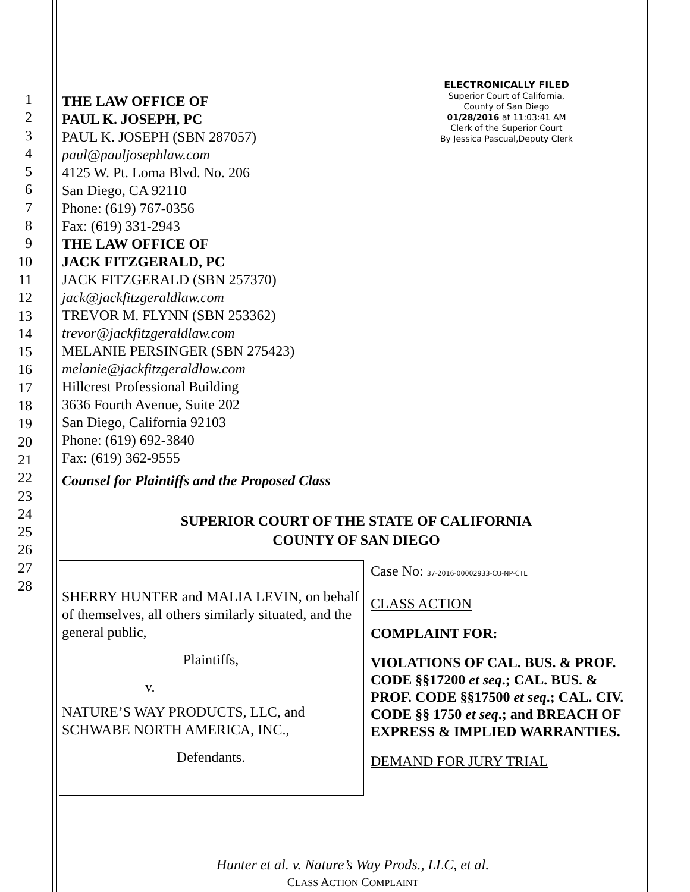ELECTRONICALLY FILED
Superior Court of California,
County of San Diego
01/28/2016 at 11:03:41 AM
Clerk of the Superior Court
By Jessica Pascual,Deputy Clerk
THE LAW OFFICE OF
PAUL K. JOSEPH, PC
PAUL K. JOSEPH (SBN 287057)
paul@pauljosephlaw.com
4125 W. Pt. Loma Blvd. No. 206
San Diego, CA 92110
Phone: (619) 767-0356
Fax: (619) 331-2943
THE LAW OFFICE OF
JACK FITZGERALD, PC
JACK FITZGERALD (SBN 257370)
jack@jackfitzgeraldlaw.com
TREVOR M. FLYNN (SBN 253362)
trevor@jackfitzgeraldlaw.com
MELANIE PERSINGER (SBN 275423)
melanie@jackfitzgeraldlaw.com
Hillcrest Professional Building
3636 Fourth Avenue, Suite 202
San Diego, California 92103
Phone: (619) 692-3840
Fax: (619) 362-9555
Counsel for Plaintiffs and the Proposed Class
SUPERIOR COURT OF THE STATE OF CALIFORNIA
COUNTY OF SAN DIEGO
SHERRY HUNTER and MALIA LEVIN, on behalf of themselves, all others similarly situated, and the general public,
Plaintiffs,
v.
NATURE’S WAY PRODUCTS, LLC, and SCHWABE NORTH AMERICA, INC.,
Defendants.
Case No: 37-2016-00002933-CU-NP-CTL
CLASS ACTION
COMPLAINT FOR:
VIOLATIONS OF CAL. BUS. & PROF. CODE §§17200 et seq.; CAL. BUS. & PROF. CODE §§17500 et seq.; CAL. CIV. CODE §§ 1750 et seq.; and BREACH OF EXPRESS & IMPLIED WARRANTIES.
DEMAND FOR JURY TRIAL
1
2
3
4
5
6
7
8
9
10
11
12
13
14
15
16
17
18
19
20
21
22
23
24
25
26
27
28
Hunter et al. v. Nature’s Way Prods., LLC, et al.
CLASS ACTION COMPLAINT